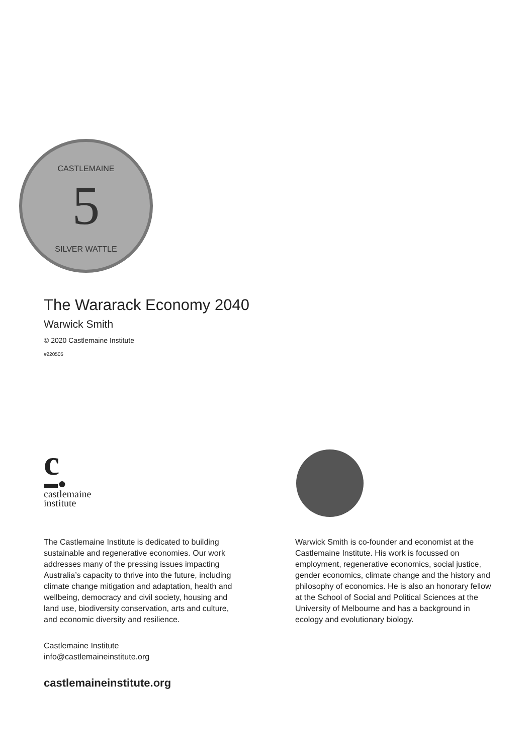5
CASTLEMAINE
SILVER WATTLE
The Wararack Economy 2040
Warwick Smith
© 2020 Castlemaine Institute
#220505
c
▬●
castlemaine
institute
The Castlemaine Institute is dedicated to building sustainable and regenerative economies. Our work addresses many of the pressing issues impacting Australia’s capacity to thrive into the future, including climate change mitigation and adaptation, health and wellbeing, democracy and civil society, housing and land use, biodiversity conservation, arts and culture, and economic diversity and resilience.
Castlemaine Institute
info@castlemaineinstitute.org
castlemaineinstitute.org
Warwick Smith is co-founder and economist at the Castlemaine Institute. His work is focussed on employment, regenerative economics, social justice, gender economics, climate change and the history and philosophy of economics. He is also an honorary fellow at the School of Social and Political Sciences at the University of Melbourne and has a background in ecology and evolutionary biology.